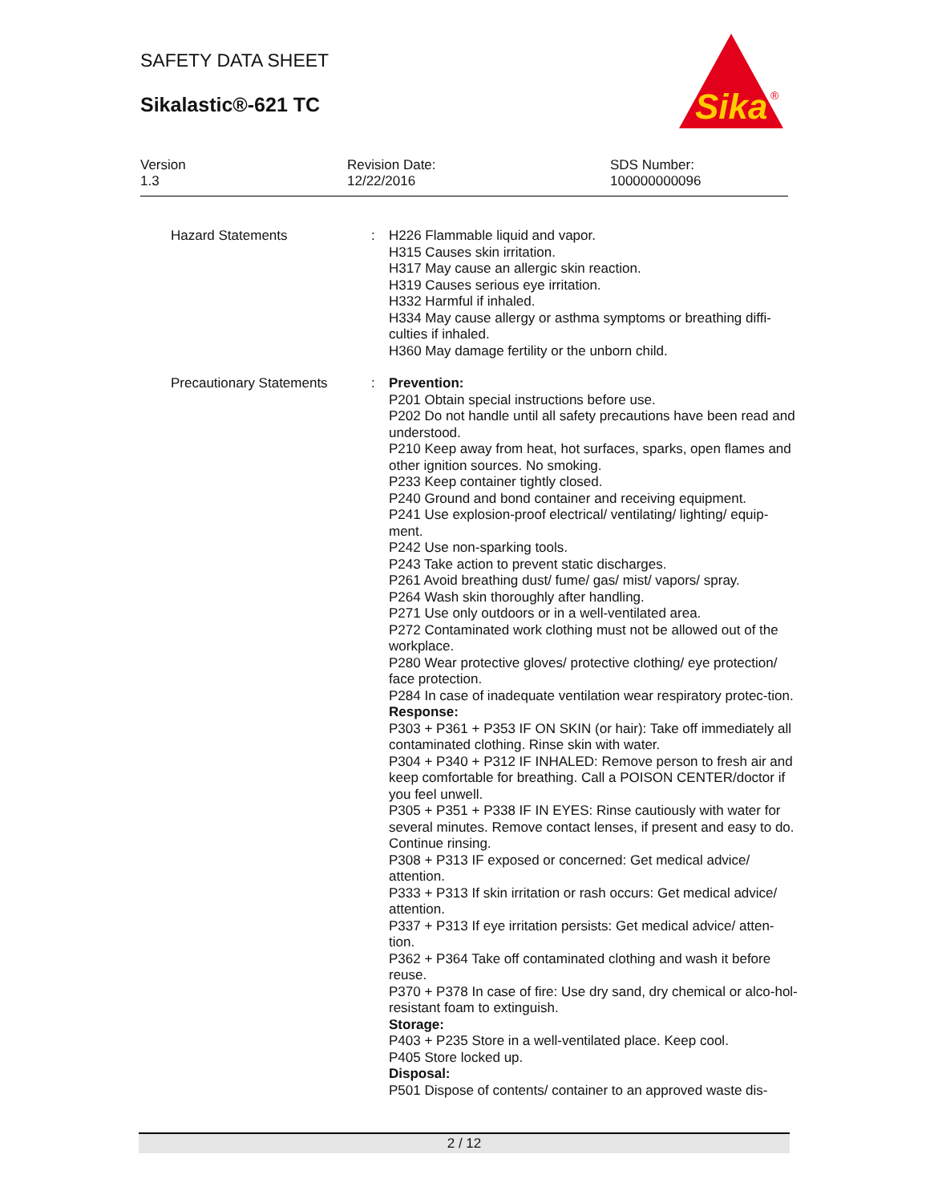SAFETY DATA SHEET
Sikalastic®-621 TC
Sika
®
Version
1.3
Revision Date:
12/22/2016
SDS Number:
100000000096
Hazard Statements : H226 Flammable liquid and vapor.
H315 Causes skin irritation.
H317 May cause an allergic skin reaction.
H319 Causes serious eye irritation.
H332 Harmful if inhaled.
H334 May cause allergy or asthma symptoms or breathing diffi-culties if inhaled.
H360 May damage fertility or the unborn child.
Precautionary Statements : Prevention:
P201 Obtain special instructions before use.
P202 Do not handle until all safety precautions have been read and understood.
P210 Keep away from heat, hot surfaces, sparks, open flames and other ignition sources. No smoking.
P233 Keep container tightly closed.
P240 Ground and bond container and receiving equipment.
P241 Use explosion-proof electrical/ ventilating/ lighting/ equip-ment.
P242 Use non-sparking tools.
P243 Take action to prevent static discharges.
P261 Avoid breathing dust/ fume/ gas/ mist/ vapors/ spray.
P264 Wash skin thoroughly after handling.
P271 Use only outdoors or in a well-ventilated area.
P272 Contaminated work clothing must not be allowed out of the workplace.
P280 Wear protective gloves/ protective clothing/ eye protection/ face protection.
P284 In case of inadequate ventilation wear respiratory protec-tion.
Response:
P303 + P361 + P353 IF ON SKIN (or hair): Take off immediately all contaminated clothing. Rinse skin with water.
P304 + P340 + P312 IF INHALED: Remove person to fresh air and keep comfortable for breathing. Call a POISON CENTER/doctor if you feel unwell.
P305 + P351 + P338 IF IN EYES: Rinse cautiously with water for several minutes. Remove contact lenses, if present and easy to do. Continue rinsing.
P308 + P313 IF exposed or concerned: Get medical advice/ attention.
P333 + P313 If skin irritation or rash occurs: Get medical advice/ attention.
P337 + P313 If eye irritation persists: Get medical advice/ atten-tion.
P362 + P364 Take off contaminated clothing and wash it before reuse.
P370 + P378 In case of fire: Use dry sand, dry chemical or alco-hol-resistant foam to extinguish.
Storage:
P403 + P235 Store in a well-ventilated place. Keep cool.
P405 Store locked up.
Disposal:
P501 Dispose of contents/ container to an approved waste dis-
2 / 12